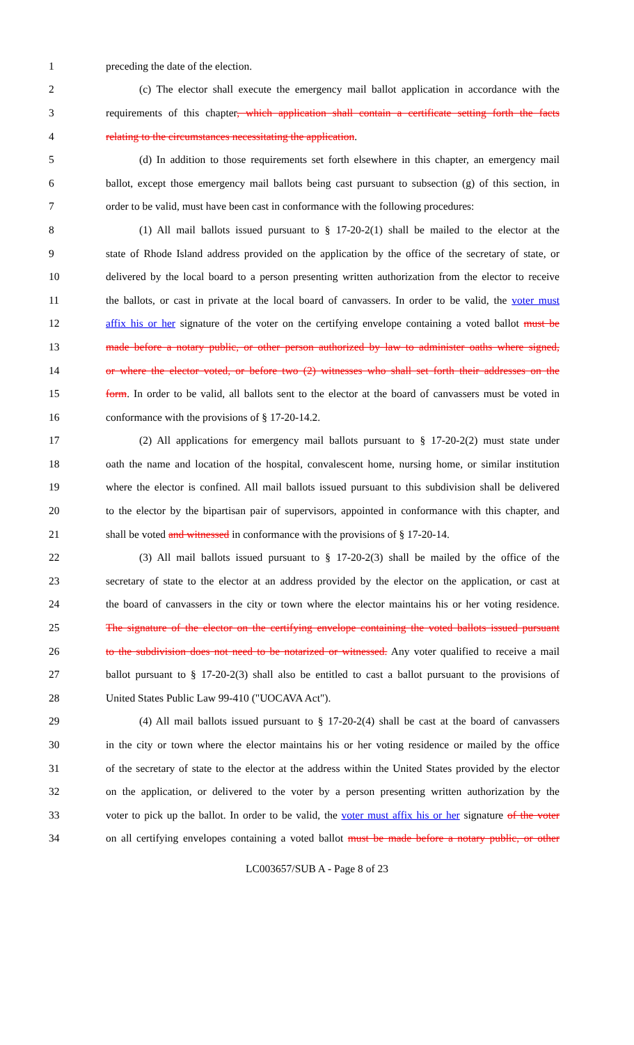1 preceding the date of the election.
2 (c) The elector shall execute the emergency mail ballot application in accordance with the
3 requirements of this chapter, which application shall contain a certificate setting forth the facts
4 relating to the circumstances necessitating the application.
5 (d) In addition to those requirements set forth elsewhere in this chapter, an emergency mail
6 ballot, except those emergency mail ballots being cast pursuant to subsection (g) of this section, in
7 order to be valid, must have been cast in conformance with the following procedures:
8 (1) All mail ballots issued pursuant to § 17-20-2(1) shall be mailed to the elector at the
9 state of Rhode Island address provided on the application by the office of the secretary of state, or
10 delivered by the local board to a person presenting written authorization from the elector to receive
11 the ballots, or cast in private at the local board of canvassers. In order to be valid, the voter must
12 affix his or her signature of the voter on the certifying envelope containing a voted ballot must be
13 made before a notary public, or other person authorized by law to administer oaths where signed,
14 or where the elector voted, or before two (2) witnesses who shall set forth their addresses on the
15 form. In order to be valid, all ballots sent to the elector at the board of canvassers must be voted in
16 conformance with the provisions of § 17-20-14.2.
17 (2) All applications for emergency mail ballots pursuant to § 17-20-2(2) must state under
18 oath the name and location of the hospital, convalescent home, nursing home, or similar institution
19 where the elector is confined. All mail ballots issued pursuant to this subdivision shall be delivered
20 to the elector by the bipartisan pair of supervisors, appointed in conformance with this chapter, and
21 shall be voted and witnessed in conformance with the provisions of § 17-20-14.
22 (3) All mail ballots issued pursuant to § 17-20-2(3) shall be mailed by the office of the
23 secretary of state to the elector at an address provided by the elector on the application, or cast at
24 the board of canvassers in the city or town where the elector maintains his or her voting residence.
25 The signature of the elector on the certifying envelope containing the voted ballots issued pursuant
26 to the subdivision does not need to be notarized or witnessed. Any voter qualified to receive a mail
27 ballot pursuant to § 17-20-2(3) shall also be entitled to cast a ballot pursuant to the provisions of
28 United States Public Law 99-410 ("UOCAVA Act").
29 (4) All mail ballots issued pursuant to § 17-20-2(4) shall be cast at the board of canvassers
30 in the city or town where the elector maintains his or her voting residence or mailed by the office
31 of the secretary of state to the elector at the address within the United States provided by the elector
32 on the application, or delivered to the voter by a person presenting written authorization by the
33 voter to pick up the ballot. In order to be valid, the voter must affix his or her signature of the voter
34 on all certifying envelopes containing a voted ballot must be made before a notary public, or other
LC003657/SUB A - Page 8 of 23